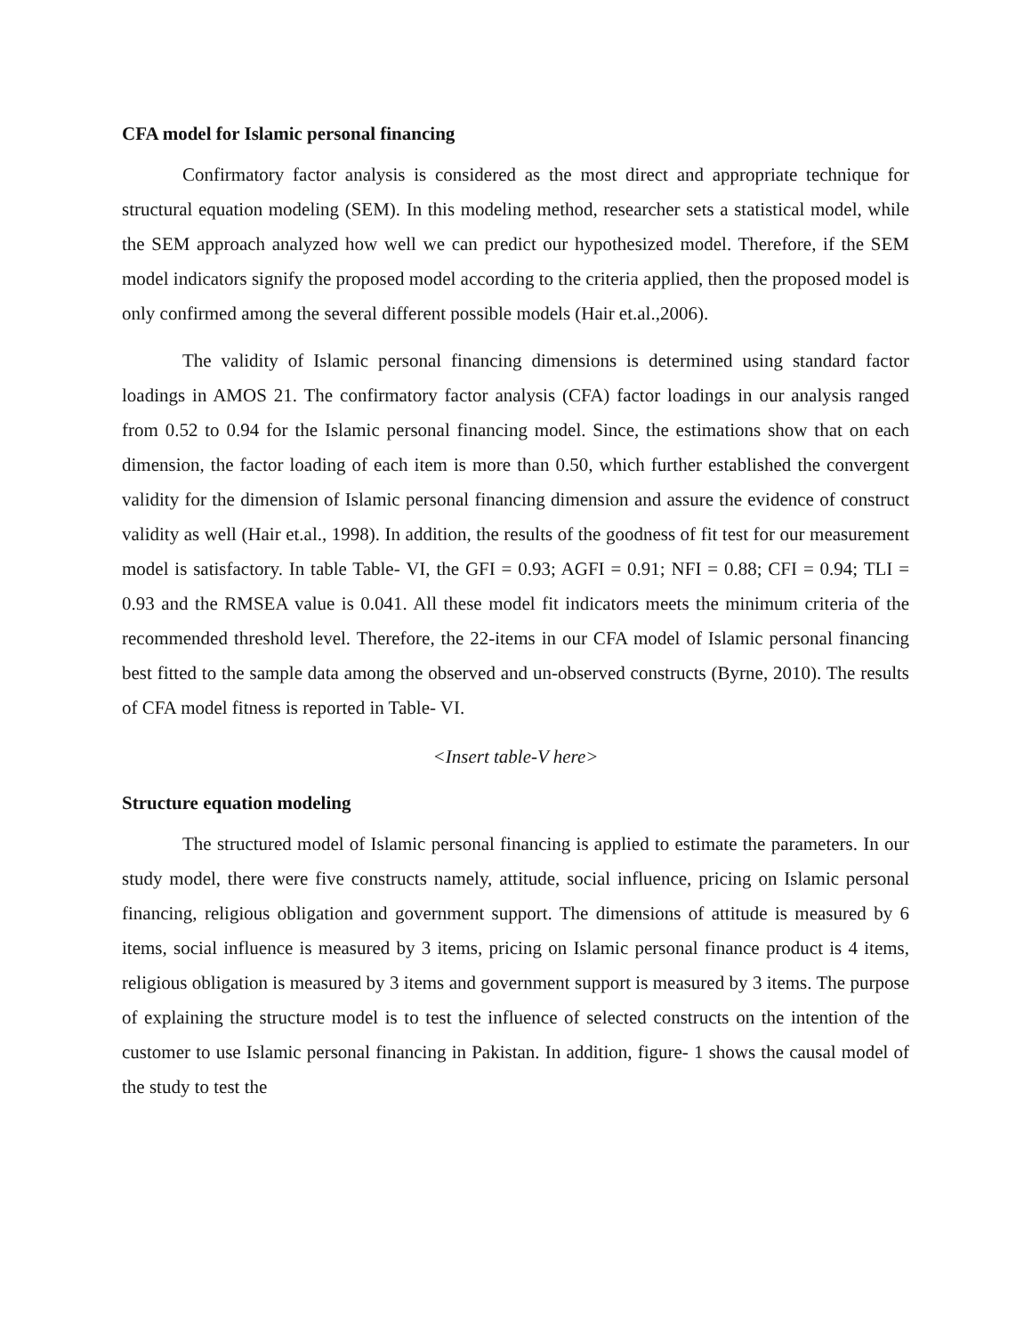CFA model for Islamic personal financing
Confirmatory factor analysis is considered as the most direct and appropriate technique for structural equation modeling (SEM). In this modeling method, researcher sets a statistical model, while the SEM approach analyzed how well we can predict our hypothesized model. Therefore, if the SEM model indicators signify the proposed model according to the criteria applied, then the proposed model is only confirmed among the several different possible models (Hair et.al.,2006).
The validity of Islamic personal financing dimensions is determined using standard factor loadings in AMOS 21. The confirmatory factor analysis (CFA) factor loadings in our analysis ranged from 0.52 to 0.94 for the Islamic personal financing model. Since, the estimations show that on each dimension, the factor loading of each item is more than 0.50, which further established the convergent validity for the dimension of Islamic personal financing dimension and assure the evidence of construct validity as well (Hair et.al., 1998). In addition, the results of the goodness of fit test for our measurement model is satisfactory. In table Table- VI, the GFI = 0.93; AGFI = 0.91; NFI = 0.88; CFI = 0.94; TLI = 0.93 and the RMSEA value is 0.041. All these model fit indicators meets the minimum criteria of the recommended threshold level. Therefore, the 22-items in our CFA model of Islamic personal financing best fitted to the sample data among the observed and un-observed constructs (Byrne, 2010). The results of CFA model fitness is reported in Table- VI.
<Insert table-V here>
Structure equation modeling
The structured model of Islamic personal financing is applied to estimate the parameters. In our study model, there were five constructs namely, attitude, social influence, pricing on Islamic personal financing, religious obligation and government support. The dimensions of attitude is measured by 6 items, social influence is measured by 3 items, pricing on Islamic personal finance product is 4 items, religious obligation is measured by 3 items and government support is measured by 3 items. The purpose of explaining the structure model is to test the influence of selected constructs on the intention of the customer to use Islamic personal financing in Pakistan. In addition, figure- 1 shows the causal model of the study to test the